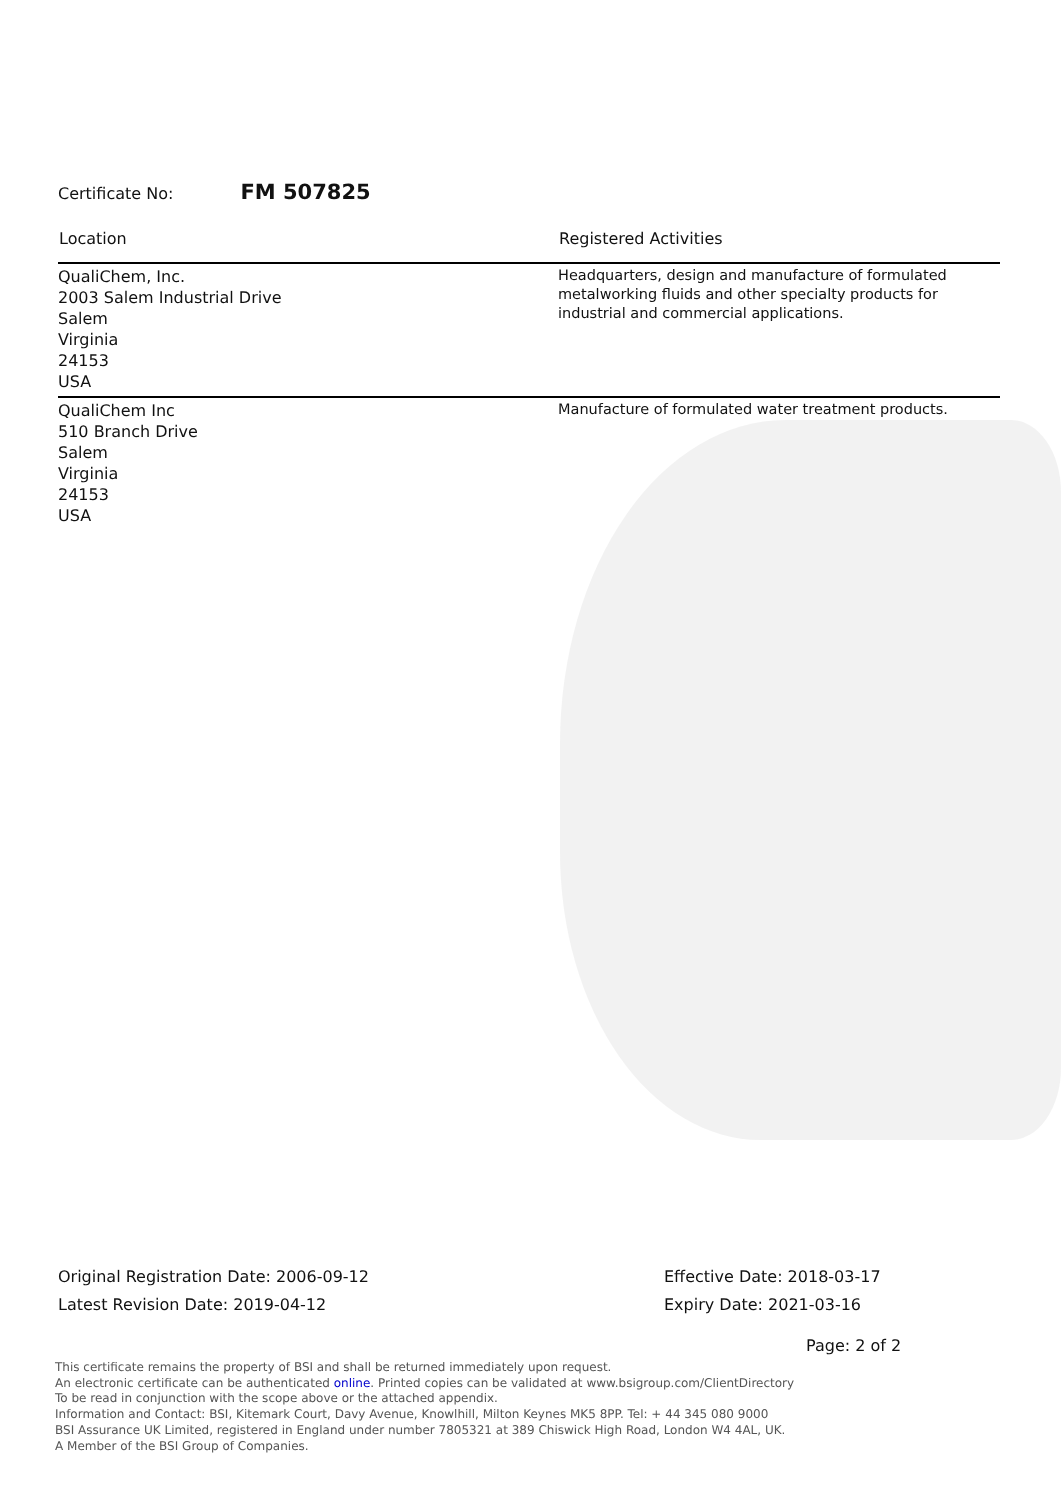Certificate No: FM 507825
| Location | Registered Activities |
| --- | --- |
| QualiChem, Inc. 2003 Salem Industrial Drive Salem Virginia 24153 USA | Headquarters, design and manufacture of formulated metalworking fluids and other specialty products for industrial and commercial applications. |
| QualiChem Inc 510 Branch Drive Salem Virginia 24153 USA | Manufacture of formulated water treatment products. |
Original Registration Date: 2006-09-12
Latest Revision Date: 2019-04-12
Effective Date: 2018-03-17
Expiry Date: 2021-03-16
Page: 2 of 2
This certificate remains the property of BSI and shall be returned immediately upon request.
An electronic certificate can be authenticated online. Printed copies can be validated at www.bsigroup.com/ClientDirectory
To be read in conjunction with the scope above or the attached appendix.
Information and Contact: BSI, Kitemark Court, Davy Avenue, Knowlhill, Milton Keynes MK5 8PP. Tel: + 44 345 080 9000
BSI Assurance UK Limited, registered in England under number 7805321 at 389 Chiswick High Road, London W4 4AL, UK.
A Member of the BSI Group of Companies.